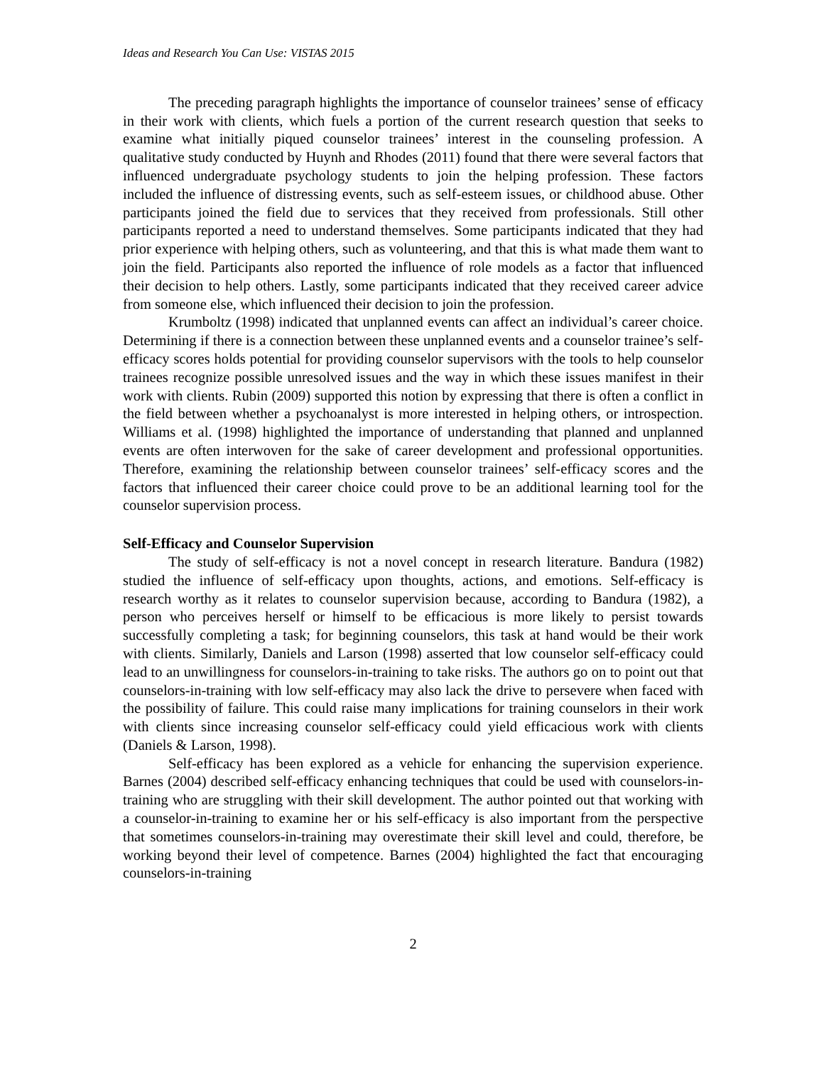Ideas and Research You Can Use: VISTAS 2015
The preceding paragraph highlights the importance of counselor trainees’ sense of efficacy in their work with clients, which fuels a portion of the current research question that seeks to examine what initially piqued counselor trainees’ interest in the counseling profession. A qualitative study conducted by Huynh and Rhodes (2011) found that there were several factors that influenced undergraduate psychology students to join the helping profession. These factors included the influence of distressing events, such as self-esteem issues, or childhood abuse. Other participants joined the field due to services that they received from professionals. Still other participants reported a need to understand themselves. Some participants indicated that they had prior experience with helping others, such as volunteering, and that this is what made them want to join the field. Participants also reported the influence of role models as a factor that influenced their decision to help others. Lastly, some participants indicated that they received career advice from someone else, which influenced their decision to join the profession.
Krumboltz (1998) indicated that unplanned events can affect an individual’s career choice. Determining if there is a connection between these unplanned events and a counselor trainee’s self-efficacy scores holds potential for providing counselor supervisors with the tools to help counselor trainees recognize possible unresolved issues and the way in which these issues manifest in their work with clients. Rubin (2009) supported this notion by expressing that there is often a conflict in the field between whether a psychoanalyst is more interested in helping others, or introspection. Williams et al. (1998) highlighted the importance of understanding that planned and unplanned events are often interwoven for the sake of career development and professional opportunities. Therefore, examining the relationship between counselor trainees’ self-efficacy scores and the factors that influenced their career choice could prove to be an additional learning tool for the counselor supervision process.
Self-Efficacy and Counselor Supervision
The study of self-efficacy is not a novel concept in research literature. Bandura (1982) studied the influence of self-efficacy upon thoughts, actions, and emotions. Self-efficacy is research worthy as it relates to counselor supervision because, according to Bandura (1982), a person who perceives herself or himself to be efficacious is more likely to persist towards successfully completing a task; for beginning counselors, this task at hand would be their work with clients. Similarly, Daniels and Larson (1998) asserted that low counselor self-efficacy could lead to an unwillingness for counselors-in-training to take risks. The authors go on to point out that counselors-in-training with low self-efficacy may also lack the drive to persevere when faced with the possibility of failure. This could raise many implications for training counselors in their work with clients since increasing counselor self-efficacy could yield efficacious work with clients (Daniels & Larson, 1998).
Self-efficacy has been explored as a vehicle for enhancing the supervision experience. Barnes (2004) described self-efficacy enhancing techniques that could be used with counselors-in-training who are struggling with their skill development. The author pointed out that working with a counselor-in-training to examine her or his self-efficacy is also important from the perspective that sometimes counselors-in-training may overestimate their skill level and could, therefore, be working beyond their level of competence. Barnes (2004) highlighted the fact that encouraging counselors-in-training
2